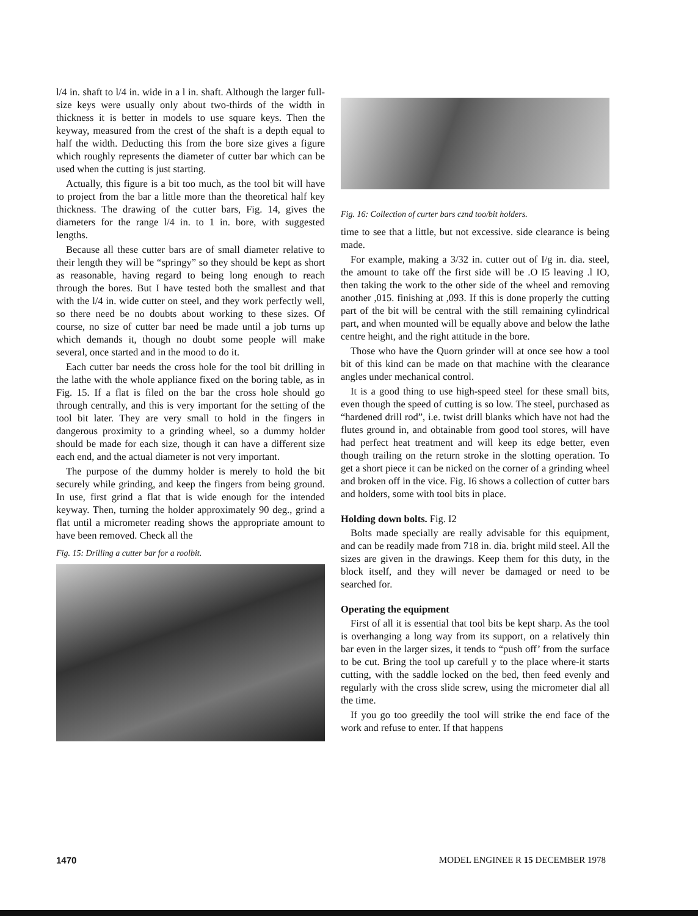l/4 in. shaft to l/4 in. wide in a l in. shaft. Although the larger full-size keys were usually only about two-thirds of the width in thickness it is better in models to use square keys. Then the keyway, measured from the crest of the shaft is a depth equal to half the width. Deducting this from the bore size gives a figure which roughly represents the diameter of cutter bar which can be used when the cutting is just starting.
Actually, this figure is a bit too much, as the tool bit will have to project from the bar a little more than the theoretical half key thickness. The drawing of the cutter bars, Fig. 14, gives the diameters for the range l/4 in. to 1 in. bore, with suggested lengths.
Because all these cutter bars are of small diameter relative to their length they will be “springy” so they should be kept as short as reasonable, having regard to being long enough to reach through the bores. But I have tested both the smallest and that with the l/4 in. wide cutter on steel, and they work perfectly well, so there need be no doubts about working to these sizes. Of course, no size of cutter bar need be made until a job turns up which demands it, though no doubt some people will make several, once started and in the mood to do it.
Each cutter bar needs the cross hole for the tool bit drilling in the lathe with the whole appliance fixed on the boring table, as in Fig. 15. If a flat is filed on the bar the cross hole should go through centrally, and this is very important for the setting of the tool bit later. They are very small to hold in the fingers in dangerous proximity to a grinding wheel, so a dummy holder should be made for each size, though it can have a different size each end, and the actual diameter is not very important.
The purpose of the dummy holder is merely to hold the bit securely while grinding, and keep the fingers from being ground. In use, first grind a flat that is wide enough for the intended keyway. Then, turning the holder approximately 90 deg., grind a flat until a micrometer reading shows the appropriate amount to have been removed. Check all the
Fig. 15: Drilling a cutter bar for a roolbit.
Fig. 16: Collection of curter bars cznd too/bit holders.
time to see that a little, but not excessive. side clearance is being made.
For example, making a 3/32 in. cutter out of I/g in. dia. steel, the amount to take off the first side will be .O I5 leaving .l IO, then taking the work to the other side of the wheel and removing another ,015. finishing at ,093. If this is done properly the cutting part of the bit will be central with the still remaining cylindrical part, and when mounted will be equally above and below the lathe centre height, and the right attitude in the bore.
Those who have the Quorn grinder will at once see how a tool bit of this kind can be made on that machine with the clearance angles under mechanical control.
It is a good thing to use high-speed steel for these small bits, even though the speed of cutting is so low. The steel, purchased as “hardened drill rod”, i.e. twist drill blanks which have not had the flutes ground in, and obtainable from good tool stores, will have had perfect heat treatment and will keep its edge better, even though trailing on the return stroke in the slotting operation. To get a short piece it can be nicked on the corner of a grinding wheel and broken off in the vice. Fig. I6 shows a collection of cutter bars and holders, some with tool bits in place.
Holding down bolts. Fig. I2
Bolts made specially are really advisable for this equipment, and can be readily made from 718 in. dia. bright mild steel. All the sizes are given in the drawings. Keep them for this duty, in the block itself, and they will never be damaged or need to be searched for.
Operating the equipment
First of all it is essential that tool bits be kept sharp. As the tool is overhanging a long way from its support, on a relatively thin bar even in the larger sizes, it tends to “push off’ from the surface to be cut. Bring the tool up carefull y to the place where-it starts cutting, with the saddle locked on the bed, then feed evenly and regularly with the cross slide screw, using the micrometer dial all the time.
If you go too greedily the tool will strike the end face of the work and refuse to enter. If that happens
1470 MODEL ENGINEE R 15 DECEMBER 1978